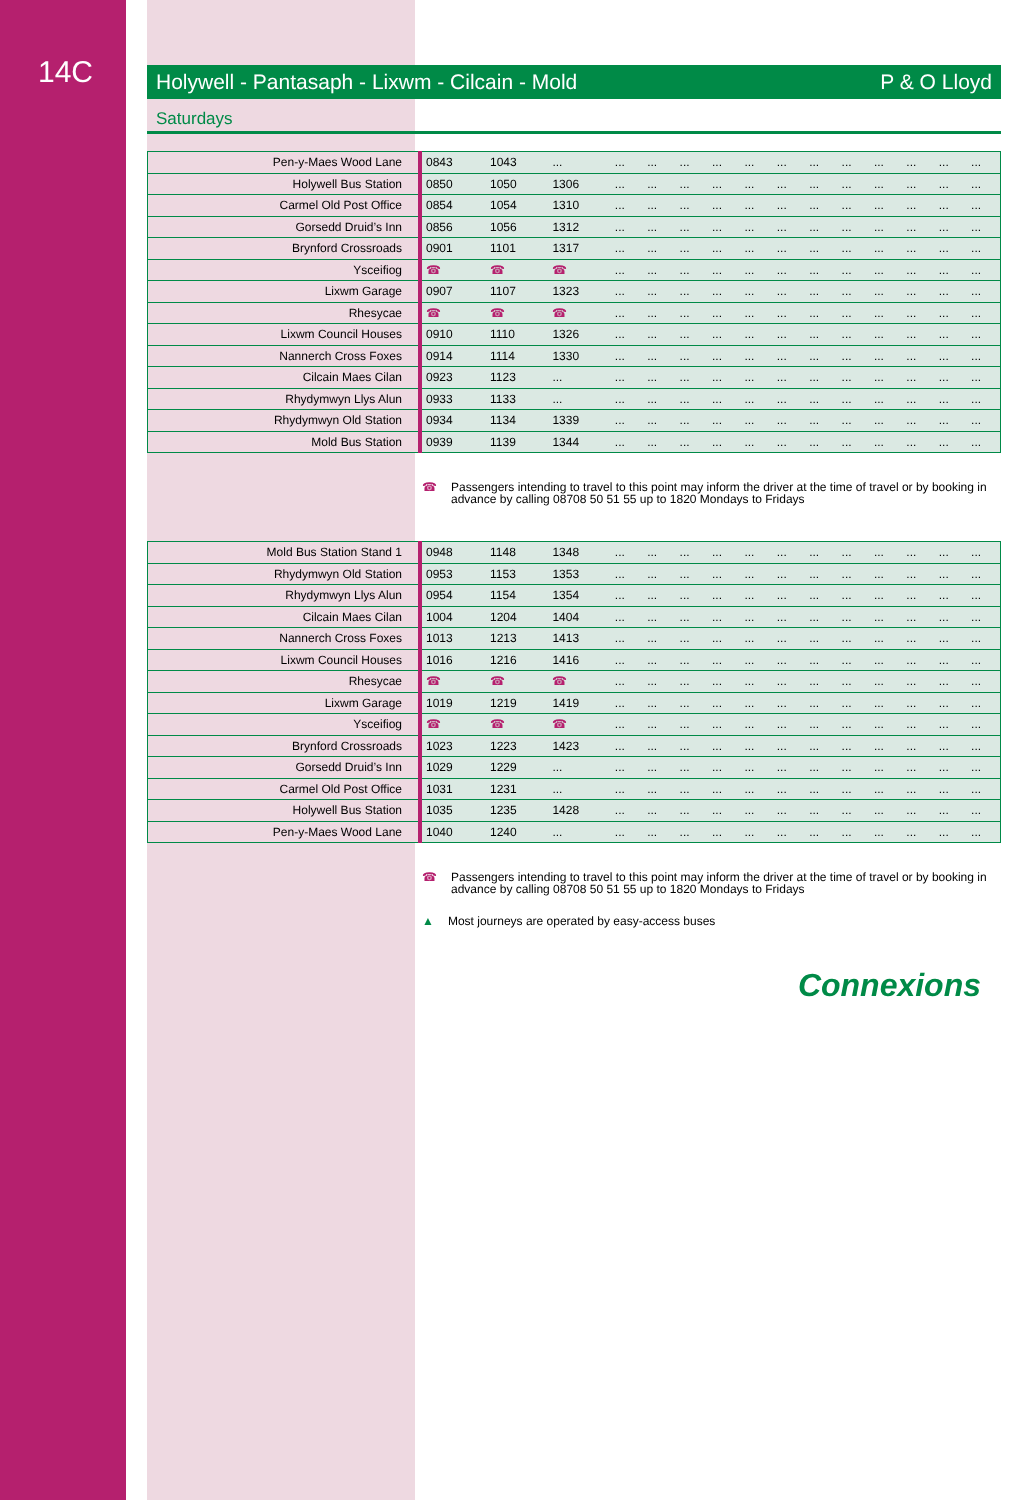14C
Holywell - Pantasaph - Lixwm - Cilcain - Mold P & O Lloyd
Saturdays
| Pen-y-Maes Wood Lane | 0843 | 1043 | ... | ... | ... | ... | ... | ... | ... | ... | ... | ... | ... | ... | ... |
| Holywell Bus Station | 0850 | 1050 | 1306 | ... | ... | ... | ... | ... | ... | ... | ... | ... | ... | ... | ... |
| Carmel Old Post Office | 0854 | 1054 | 1310 | ... | ... | ... | ... | ... | ... | ... | ... | ... | ... | ... | ... |
| Gorsedd Druid’s Inn | 0856 | 1056 | 1312 | ... | ... | ... | ... | ... | ... | ... | ... | ... | ... | ... | ... |
| Brynford Crossroads | 0901 | 1101 | 1317 | ... | ... | ... | ... | ... | ... | ... | ... | ... | ... | ... | ... |
| Ysceifiog | ☎ | ☎ | ☎ | ... | ... | ... | ... | ... | ... | ... | ... | ... | ... | ... | ... |
| Lixwm Garage | 0907 | 1107 | 1323 | ... | ... | ... | ... | ... | ... | ... | ... | ... | ... | ... | ... |
| Rhesycae | ☎ | ☎ | ☎ | ... | ... | ... | ... | ... | ... | ... | ... | ... | ... | ... | ... |
| Lixwm Council Houses | 0910 | 1110 | 1326 | ... | ... | ... | ... | ... | ... | ... | ... | ... | ... | ... | ... |
| Nannerch Cross Foxes | 0914 | 1114 | 1330 | ... | ... | ... | ... | ... | ... | ... | ... | ... | ... | ... | ... |
| Cilcain Maes Cilan | 0923 | 1123 | ... | ... | ... | ... | ... | ... | ... | ... | ... | ... | ... | ... | ... |
| Rhydymwyn Llys Alun | 0933 | 1133 | ... | ... | ... | ... | ... | ... | ... | ... | ... | ... | ... | ... | ... |
| Rhydymwyn Old Station | 0934 | 1134 | 1339 | ... | ... | ... | ... | ... | ... | ... | ... | ... | ... | ... | ... |
| Mold Bus Station | 0939 | 1139 | 1344 | ... | ... | ... | ... | ... | ... | ... | ... | ... | ... | ... | ... |
☎ Passengers intending to travel to this point may inform the driver at the time of travel or by booking in advance by calling 08708 50 51 55 up to 1820 Mondays to Fridays
| Mold Bus Station Stand 1 | 0948 | 1148 | 1348 | ... | ... | ... | ... | ... | ... | ... | ... | ... | ... | ... | ... |
| Rhydymwyn Old Station | 0953 | 1153 | 1353 | ... | ... | ... | ... | ... | ... | ... | ... | ... | ... | ... | ... |
| Rhydymwyn Llys Alun | 0954 | 1154 | 1354 | ... | ... | ... | ... | ... | ... | ... | ... | ... | ... | ... | ... |
| Cilcain Maes Cilan | 1004 | 1204 | 1404 | ... | ... | ... | ... | ... | ... | ... | ... | ... | ... | ... | ... |
| Nannerch Cross Foxes | 1013 | 1213 | 1413 | ... | ... | ... | ... | ... | ... | ... | ... | ... | ... | ... | ... |
| Lixwm Council Houses | 1016 | 1216 | 1416 | ... | ... | ... | ... | ... | ... | ... | ... | ... | ... | ... | ... |
| Rhesycae | ☎ | ☎ | ☎ | ... | ... | ... | ... | ... | ... | ... | ... | ... | ... | ... | ... |
| Lixwm Garage | 1019 | 1219 | 1419 | ... | ... | ... | ... | ... | ... | ... | ... | ... | ... | ... | ... |
| Ysceifiog | ☎ | ☎ | ☎ | ... | ... | ... | ... | ... | ... | ... | ... | ... | ... | ... | ... |
| Brynford Crossroads | 1023 | 1223 | 1423 | ... | ... | ... | ... | ... | ... | ... | ... | ... | ... | ... | ... |
| Gorsedd Druid’s Inn | 1029 | 1229 | ... | ... | ... | ... | ... | ... | ... | ... | ... | ... | ... | ... | ... |
| Carmel Old Post Office | 1031 | 1231 | ... | ... | ... | ... | ... | ... | ... | ... | ... | ... | ... | ... | ... |
| Holywell Bus Station | 1035 | 1235 | 1428 | ... | ... | ... | ... | ... | ... | ... | ... | ... | ... | ... | ... |
| Pen-y-Maes Wood Lane | 1040 | 1240 | ... | ... | ... | ... | ... | ... | ... | ... | ... | ... | ... | ... | ... |
☎ Passengers intending to travel to this point may inform the driver at the time of travel or by booking in advance by calling 08708 50 51 55 up to 1820 Mondays to Fridays
▲ Most journeys are operated by easy-access buses
Connexions